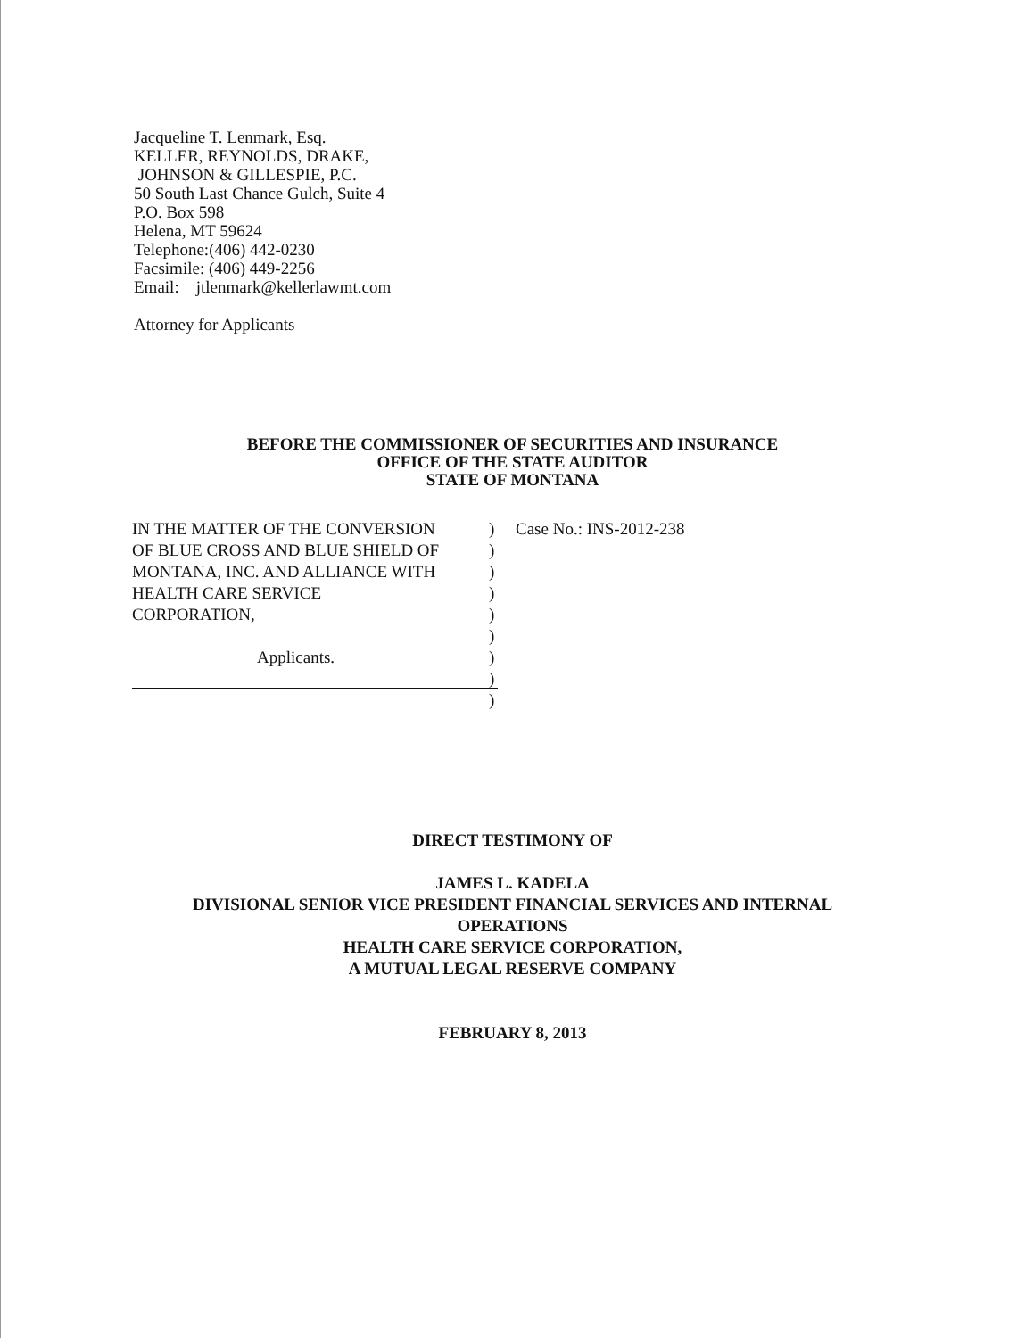Jacqueline T. Lenmark, Esq.
KELLER, REYNOLDS, DRAKE,
JOHNSON & GILLESPIE, P.C.
50 South Last Chance Gulch, Suite 4
P.O. Box 598
Helena, MT 59624
Telephone:(406) 442-0230
Facsimile: (406) 449-2256
Email: jtlenmark@kellerlawmt.com
Attorney for Applicants
BEFORE THE COMMISSIONER OF SECURITIES AND INSURANCE
OFFICE OF THE STATE AUDITOR
STATE OF MONTANA
IN THE MATTER OF THE CONVERSION
OF BLUE CROSS AND BLUE SHIELD OF
MONTANA, INC. AND ALLIANCE WITH
HEALTH CARE SERVICE
CORPORATION,
Applicants.
)
)
)
)
)
)
)
)
)
Case No.: INS-2012-238
DIRECT TESTIMONY OF
JAMES L. KADELA
DIVISIONAL SENIOR VICE PRESIDENT FINANCIAL SERVICES AND INTERNAL
OPERATIONS
HEALTH CARE SERVICE CORPORATION,
A MUTUAL LEGAL RESERVE COMPANY
FEBRUARY 8, 2013